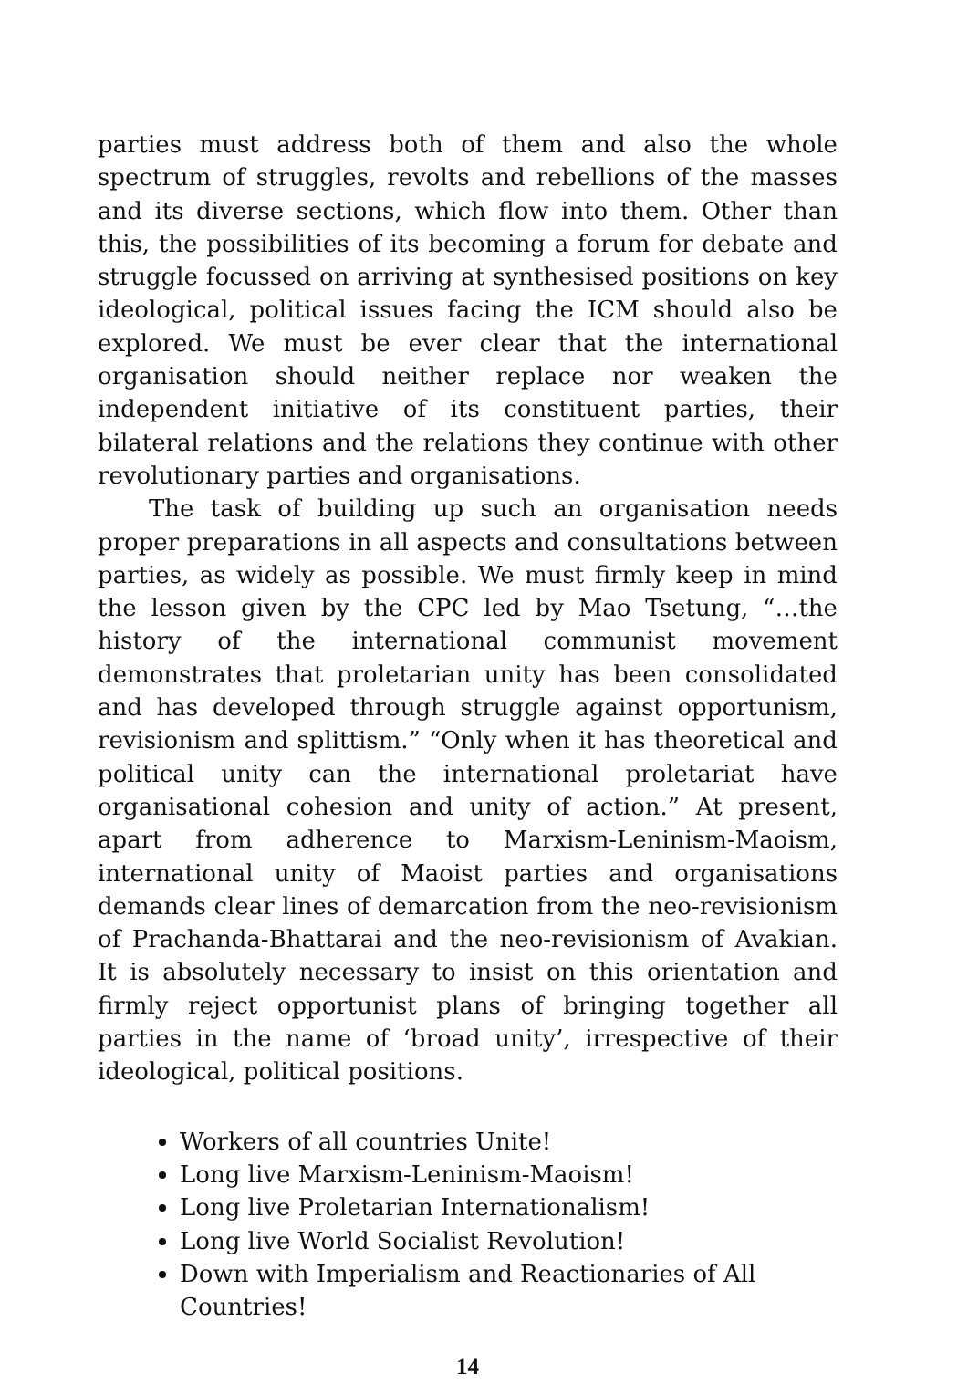parties must address both of them and also the whole spectrum of struggles, revolts and rebellions of the masses and its diverse sections, which flow into them. Other than this, the possibilities of its becoming a forum for debate and struggle focussed on arriving at synthesised positions on key ideological, political issues facing the ICM should also be explored. We must be ever clear that the international organisation should neither replace nor weaken the independent initiative of its constituent parties, their bilateral relations and the relations they continue with other revolutionary parties and organisations.
The task of building up such an organisation needs proper preparations in all aspects and consultations between parties, as widely as possible. We must firmly keep in mind the lesson given by the CPC led by Mao Tsetung, “…the history of the international communist movement demonstrates that proletarian unity has been consolidated and has developed through struggle against opportunism, revisionism and splittism.” “Only when it has theoretical and political unity can the international proletariat have organisational cohesion and unity of action.” At present, apart from adherence to Marxism-Leninism-Maoism, international unity of Maoist parties and organisations demands clear lines of demarcation from the neo-revisionism of Prachanda-Bhattarai and the neo-revisionism of Avakian. It is absolutely necessary to insist on this orientation and firmly reject opportunist plans of bringing together all parties in the name of ‘broad unity’, irrespective of their ideological, political positions.
Workers of all countries Unite!
Long live Marxism-Leninism-Maoism!
Long live Proletarian Internationalism!
Long live World Socialist Revolution!
Down with Imperialism and Reactionaries of All Countries!
14